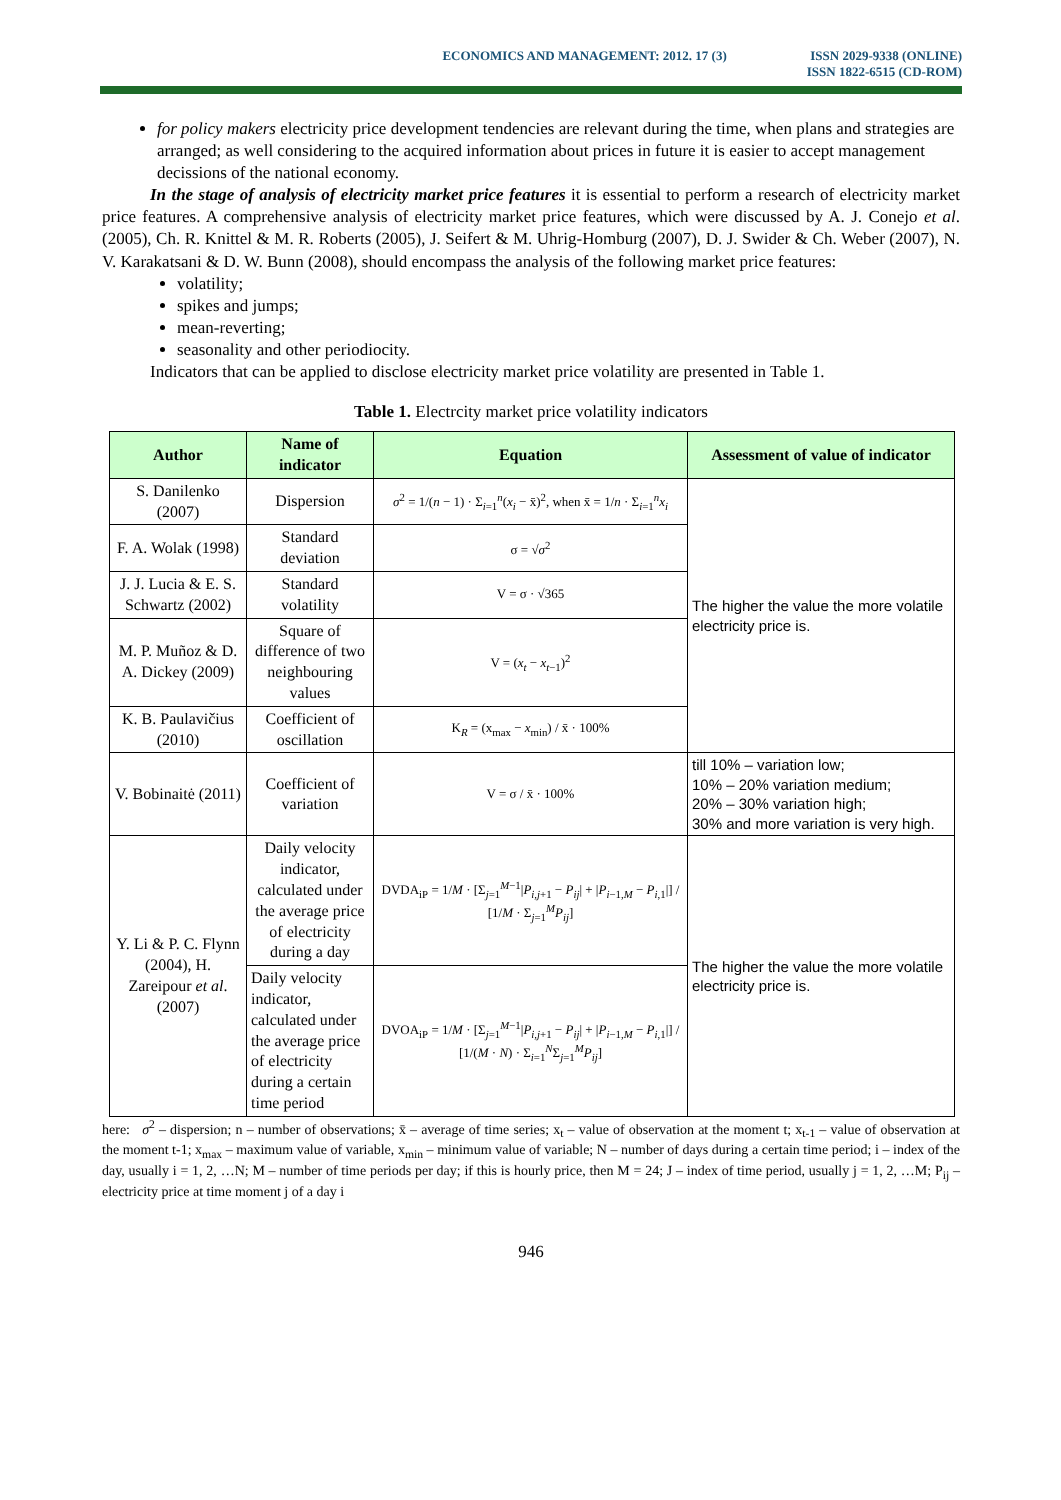ECONOMICS AND MANAGEMENT: 2012. 17 (3)
ISSN 2029-9338 (ONLINE)
ISSN 1822-6515 (CD-ROM)
for policy makers electricity price development tendencies are relevant during the time, when plans and strategies are arranged; as well considering to the acquired information about prices in future it is easier to accept management decissions of the national economy.
In the stage of analysis of electricity market price features it is essential to perform a research of electricity market price features. A comprehensive analysis of electricity market price features, which were discussed by A. J. Conejo et al. (2005), Ch. R. Knittel & M. R. Roberts (2005), J. Seifert & M. Uhrig-Homburg (2007), D. J. Swider & Ch. Weber (2007), N. V. Karakatsani & D. W. Bunn (2008), should encompass the analysis of the following market price features:
volatility;
spikes and jumps;
mean-reverting;
seasonality and other periodiocity.
Indicators that can be applied to disclose electricity market price volatility are presented in Table 1.
Table 1. Electrcity market price volatility indicators
| Author | Name of indicator | Equation | Assessment of value of indicator |
| --- | --- | --- | --- |
| S. Danilenko (2007) | Dispersion | σ<sup>2</sup> = 1/( n − 1) · Σ<sub>i=1</sub><sup>n</sup>( x<sub>i</sub> − x̄)<sup>2</sup>, when x̄ = 1/ n · Σ<sub>i=1</sub><sup>n</sup> x<sub>i</sub> | The higher the value the more volatile electricity price is. |
| F. A. Wolak (1998) | Standard deviation | σ = √ σ<sup>2</sup> | |
| J. J. Lucia & E. S. Schwartz (2002) | Standard volatility | V = σ · √365 | |
| M. P. Muñoz & D. A. Dickey (2009) | Square of difference of two neighbouring values | V = ( x<sub>t</sub> − x<sub>t−1</sub>)<sup>2</sup> | |
| K. B. Paulavičius (2010) | Coefficient of oscillation | K<sub>R</sub> = (x<sub>max</sub> − x<sub>min</sub>) / x̄ · 100% | |
| V. Bobinaitė (2011) | Coefficient of variation | V = σ / x̄ · 100% | till 10% – variation low; 10% – 20% variation medium; 20% – 30% variation high; 30% and more variation is very high. |
| Y. Li & P. C. Flynn (2004), H. Zareipour et al . (2007) | Daily velocity indicator, calculated under the average price of electricity during a day | DVDA<sub>iP</sub> = 1/ M · [Σ<sub>j=1</sub><sup>M−1</sup>/ P<sub>i,j+1</sub> − P<sub>ij</sub> / + / P<sub>i−1,M</sub> − P<sub>i,1</sub>/] / [1/ M · Σ<sub>j=1</sub><sup>M</sup> P<sub>ij</sub> ] | The higher the value the more volatile electricity price is. |
| | Daily velocity indicator, calculated under the average price of electricity during a certain time period | DVOA<sub>iP</sub> = 1/ M · [Σ<sub>j=1</sub><sup>M−1</sup>/ P<sub>i,j+1</sub> − P<sub>ij</sub> / + / P<sub>i−1,M</sub> − P<sub>i,1</sub>/] / [1/( M · N ) · Σ<sub>i=1</sub><sup>N</sup>Σ<sub>j=1</sub><sup>M</sup> P<sub>ij</sub> ] | |
here: σ<sup>2</sup> – dispersion; n – number of observations; x̄ – average of time series; x<sub>t</sub> – value of observation at the moment t; x<sub>t-1</sub> – value of observation at the moment t-1; x<sub>max</sub> – maximum value of variable, x<sub>min</sub> – minimum value of variable; N – number of days during a certain time period; i – index of the day, usually i = 1, 2, …N; M – number of time periods per day; if this is hourly price, then M = 24; J – index of time period, usually j = 1, 2, …M; P<sub>ij</sub> – electricity price at time moment j of a day i
946